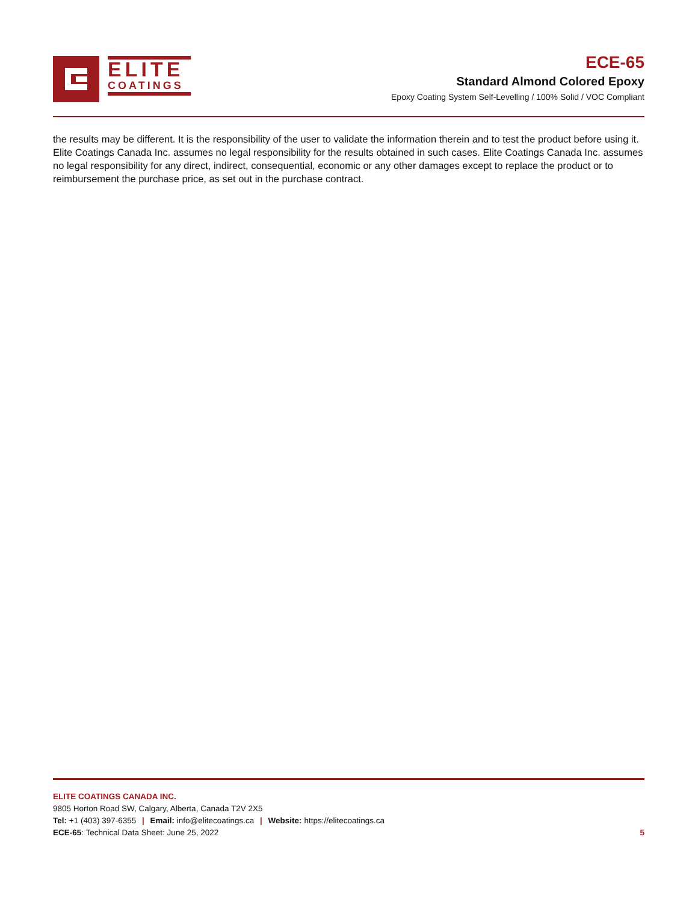ELITE
COATINGS
ECE-65
Standard Almond Colored Epoxy
Epoxy Coating System Self-Levelling / 100% Solid / VOC Compliant
the results may be different. It is the responsibility of the user to validate the information therein and to test the product before using it. Elite Coatings Canada Inc. assumes no legal responsibility for the results obtained in such cases. Elite Coatings Canada Inc. assumes no legal responsibility for any direct, indirect, consequential, economic or any other damages except to replace the product or to reimbursement the purchase price, as set out in the purchase contract.
ELITE COATINGS CANADA INC.
9805 Horton Road SW, Calgary, Alberta, Canada T2V 2X5
Tel: +1 (403) 397-6355 | Email: info@elitecoatings.ca | Website: https://elitecoatings.ca
ECE-65: Technical Data Sheet: June 25, 2022 5